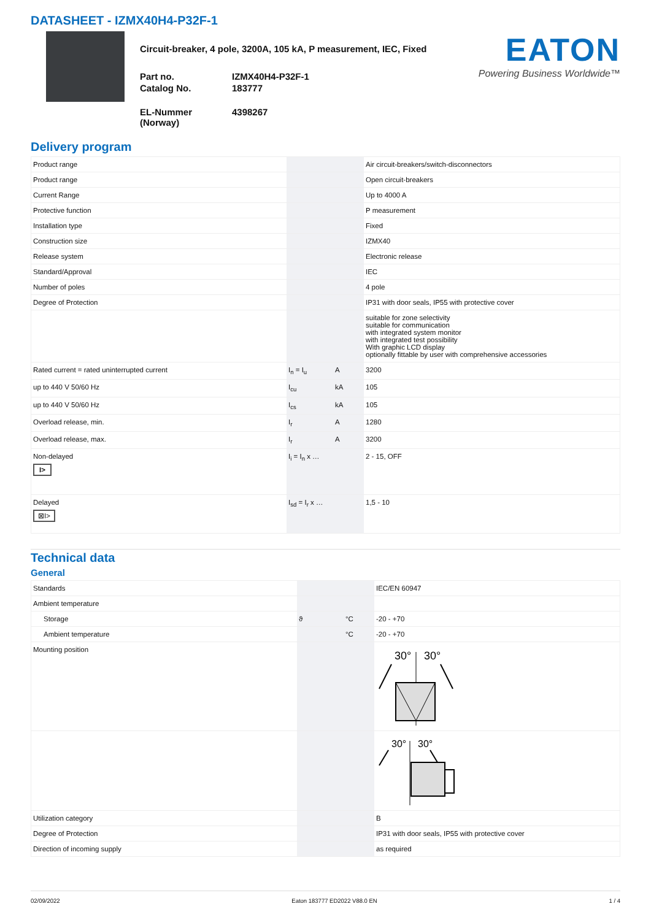DATASHEET - IZMX40H4-P32F-1
Circuit-breaker, 4 pole, 3200A, 105 kA, P measurement, IEC, Fixed
Part no.
IZMX40H4-P32F-1
Catalog No.
183777
EL-Nummer (Norway)
4398267
EATON
Powering Business Worldwide™
Delivery program
| Product range | | | Air circuit-breakers/switch-disconnectors |
| Product range | | | Open circuit-breakers |
| Current Range | | | Up to 4000 A |
| Protective function | | | P measurement |
| Installation type | | | Fixed |
| Construction size | | | IZMX40 |
| Release system | | | Electronic release |
| Standard/Approval | | | IEC |
| Number of poles | | | 4 pole |
| Degree of Protection | | | IP31 with door seals, IP55 with protective cover |
| | | | suitable for zone selectivity suitable for communication with integrated system monitor with integrated test possibility With graphic LCD display optionally fittable by user with comprehensive accessories |
| Rated current = rated uninterrupted current | I<sub>n</sub> = I<sub>u</sub> | A | 3200 |
| up to 440 V 50/60 Hz | I<sub>cu</sub> | kA | 105 |
| up to 440 V 50/60 Hz | I<sub>cs</sub> | kA | 105 |
| Overload release, min. | I<sub>r</sub> | A | 1280 |
| Overload release, max. | I<sub>r</sub> | A | 3200 |
| Non-delayed I> | I<sub>i</sub> = I<sub>n</sub> x … | | 2 - 15, OFF |
| Delayed ⊠I> | I<sub>sd</sub> = I<sub>r</sub> x … | | 1,5 - 10 |
Technical data
General
| Standards | | | IEC/EN 60947 |
| Ambient temperature | | | |
| Storage | ϑ | °C | -20 - +70 |
| Ambient temperature | | °C | -20 - +70 |
| Mounting position | | | 30° 30° |
| | | | 30° 30° |
| Utilization category | | | B |
| Degree of Protection | | | IP31 with door seals, IP55 with protective cover |
| Direction of incoming supply | | | as required |
02/09/2022 Eaton 183777 ED2022 V88.0 EN 1 / 4